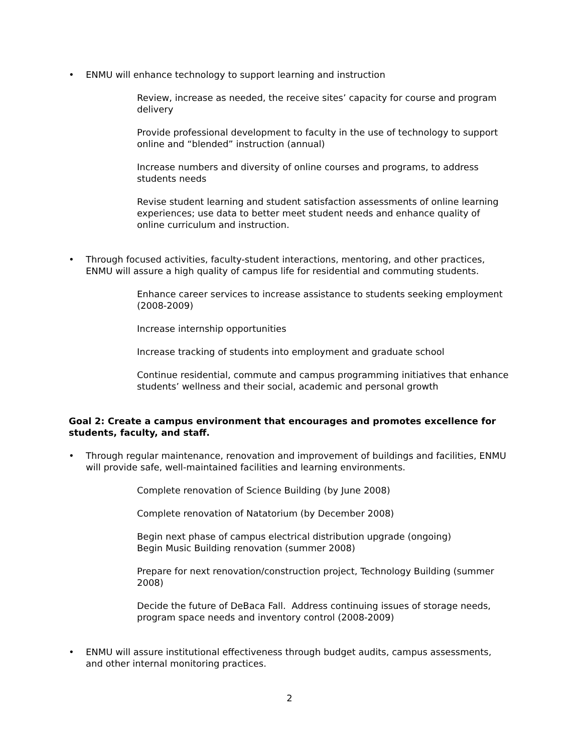• ENMU will enhance technology to support learning and instruction
Review, increase as needed, the receive sites’ capacity for course and program delivery
Provide professional development to faculty in the use of technology to support online and “blended” instruction (annual)
Increase numbers and diversity of online courses and programs, to address students needs
Revise student learning and student satisfaction assessments of online learning experiences; use data to better meet student needs and enhance quality of online curriculum and instruction.
• Through focused activities, faculty-student interactions, mentoring, and other practices, ENMU will assure a high quality of campus life for residential and commuting students.
Enhance career services to increase assistance to students seeking employment (2008-2009)
Increase internship opportunities
Increase tracking of students into employment and graduate school
Continue residential, commute and campus programming initiatives that enhance students’ wellness and their social, academic and personal growth
Goal 2: Create a campus environment that encourages and promotes excellence for students, faculty, and staff.
• Through regular maintenance, renovation and improvement of buildings and facilities, ENMU will provide safe, well-maintained facilities and learning environments.
Complete renovation of Science Building (by June 2008)
Complete renovation of Natatorium (by December 2008)
Begin next phase of campus electrical distribution upgrade (ongoing)
Begin Music Building renovation (summer 2008)
Prepare for next renovation/construction project, Technology Building (summer 2008)
Decide the future of DeBaca Fall. Address continuing issues of storage needs, program space needs and inventory control (2008-2009)
• ENMU will assure institutional effectiveness through budget audits, campus assessments, and other internal monitoring practices.
2